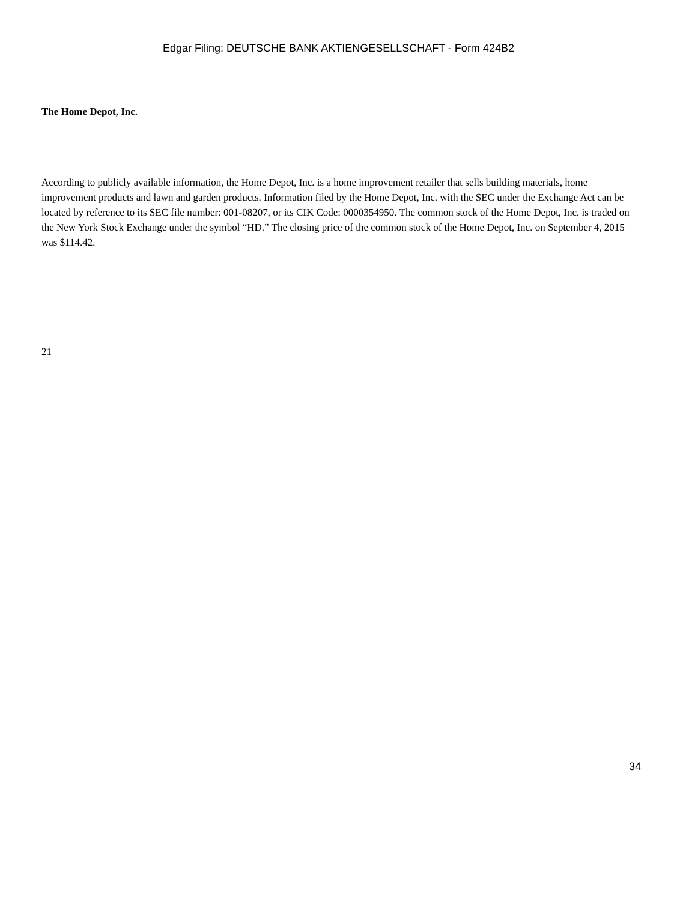Edgar Filing: DEUTSCHE BANK AKTIENGESELLSCHAFT - Form 424B2
The Home Depot, Inc.
According to publicly available information, the Home Depot, Inc. is a home improvement retailer that sells building materials, home improvement products and lawn and garden products. Information filed by the Home Depot, Inc. with the SEC under the Exchange Act can be located by reference to its SEC file number: 001-08207, or its CIK Code: 0000354950. The common stock of the Home Depot, Inc. is traded on the New York Stock Exchange under the symbol “HD.” The closing price of the common stock of the Home Depot, Inc. on September 4, 2015 was $114.42.
21
34